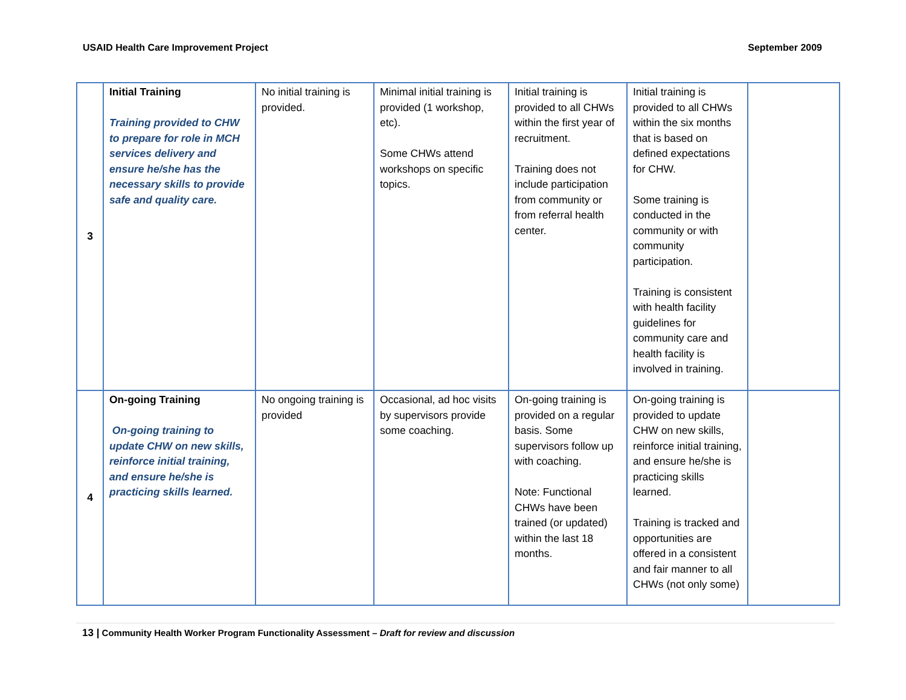USAID Health Care Improvement Project September 2009
| 3 | Initial Training Training provided to CHW to prepare for role in MCH services delivery and ensure he/she has the necessary skills to provide safe and quality care. | No initial training is provided. | Minimal initial training is provided (1 workshop, etc). Some CHWs attend workshops on specific topics. | Initial training is provided to all CHWs within the first year of recruitment. Training does not include participation from community or from referral health center. | Initial training is provided to all CHWs within the six months that is based on defined expectations for CHW. Some training is conducted in the community or with community participation. Training is consistent with health facility guidelines for community care and health facility is involved in training. | |
| 4 | On-going Training On-going training to update CHW on new skills, reinforce initial training, and ensure he/she is practicing skills learned. | No ongoing training is provided | Occasional, ad hoc visits by supervisors provide some coaching. | On-going training is provided on a regular basis. Some supervisors follow up with coaching. Note: Functional CHWs have been trained (or updated) within the last 18 months. | On-going training is provided to update CHW on new skills, reinforce initial training, and ensure he/she is practicing skills learned. Training is tracked and opportunities are offered in a consistent and fair manner to all CHWs (not only some) | |
13 | Community Health Worker Program Functionality Assessment – Draft for review and discussion